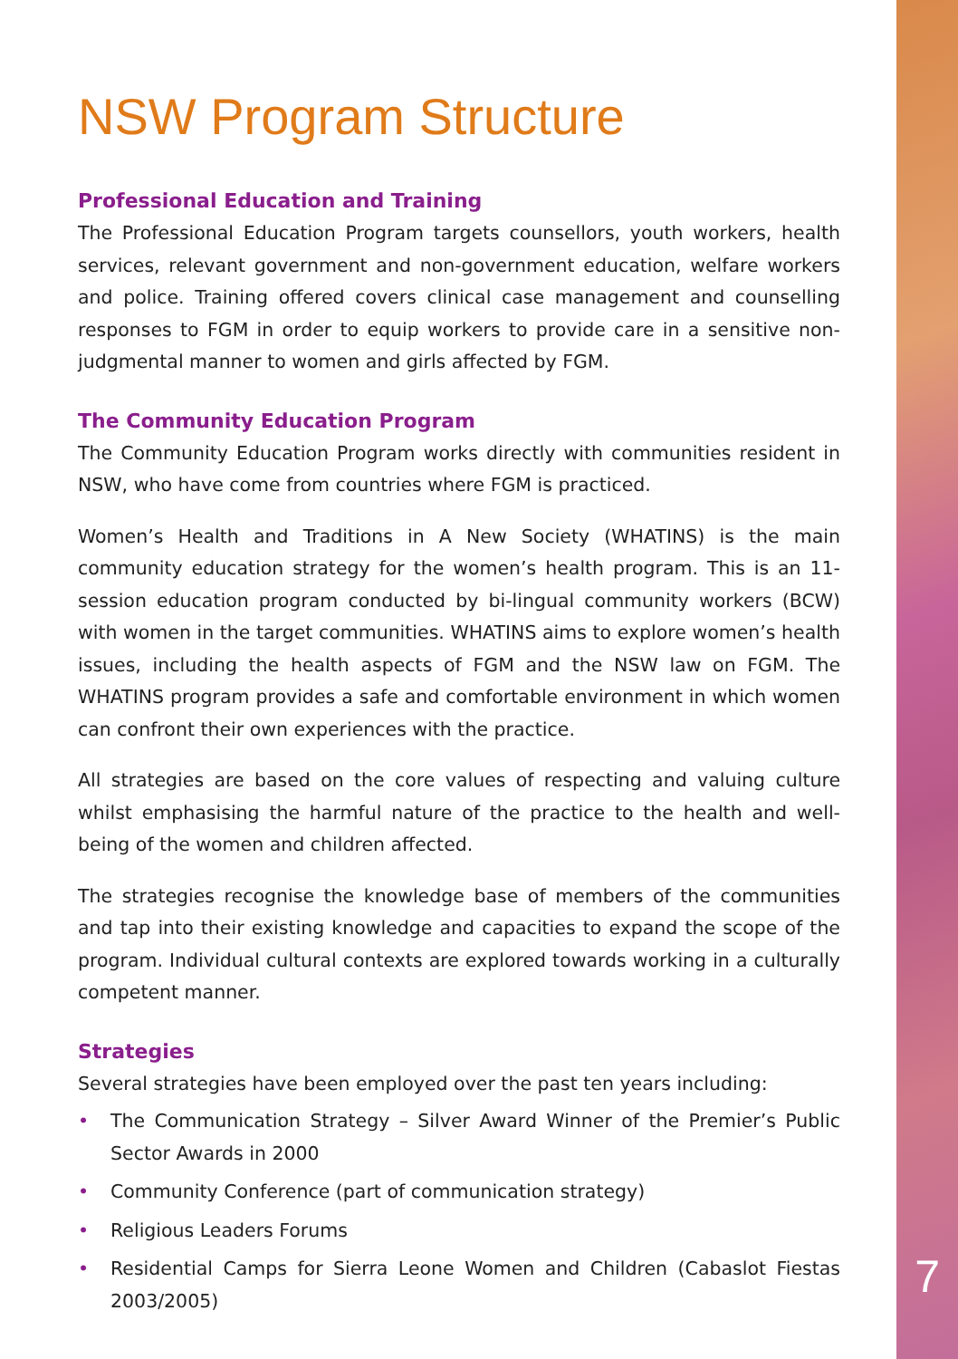NSW Program Structure
Professional Education and Training
The Professional Education Program targets counsellors, youth workers, health services, relevant government and non-government education, welfare workers and police. Training offered covers clinical case management and counselling responses to FGM in order to equip workers to provide care in a sensitive non-judgmental manner to women and girls affected by FGM.
The Community Education Program
The Community Education Program works directly with communities resident in NSW, who have come from countries where FGM is practiced.
Women’s Health and Traditions in A New Society (WHATINS) is the main community education strategy for the women’s health program. This is an 11-session education program conducted by bi-lingual community workers (BCW) with women in the target communities. WHATINS aims to explore women’s health issues, including the health aspects of FGM and the NSW law on FGM. The WHATINS program provides a safe and comfortable environment in which women can confront their own experiences with the practice.
All strategies are based on the core values of respecting and valuing culture whilst emphasising the harmful nature of the practice to the health and well-being of the women and children affected.
The strategies recognise the knowledge base of members of the communities and tap into their existing knowledge and capacities to expand the scope of the program. Individual cultural contexts are explored towards working in a culturally competent manner.
Strategies
Several strategies have been employed over the past ten years including:
• The Communication Strategy – Silver Award Winner of the Premier’s Public Sector Awards in 2000
• Community Conference (part of communication strategy)
• Religious Leaders Forums
• Residential Camps for Sierra Leone Women and Children (Cabaslot Fiestas 2003/2005)
7